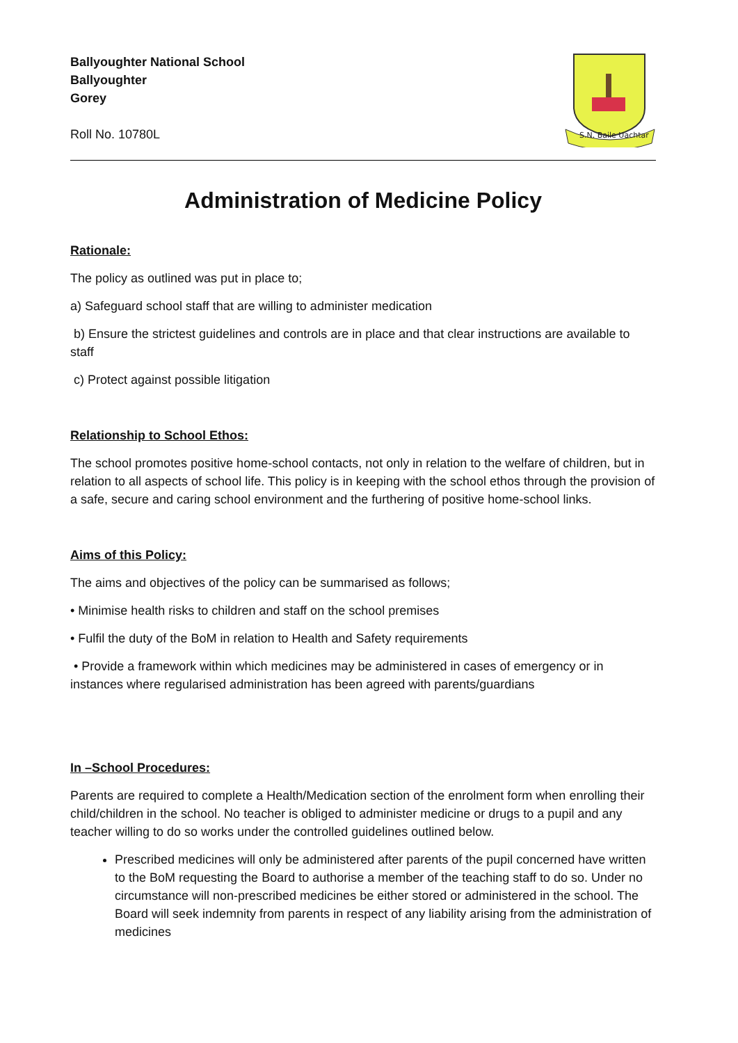Ballyoughter National School
Ballyoughter
Gorey
Roll No. 10780L
S.N. Baile Uachtar
Administration of Medicine Policy
Rationale:
The policy as outlined was put in place to;
a) Safeguard school staff that are willing to administer medication
b) Ensure the strictest guidelines and controls are in place and that clear instructions are available to staff
c) Protect against possible litigation
Relationship to School Ethos:
The school promotes positive home-school contacts, not only in relation to the welfare of children, but in relation to all aspects of school life. This policy is in keeping with the school ethos through the provision of a safe, secure and caring school environment and the furthering of positive home-school links.
Aims of this Policy:
The aims and objectives of the policy can be summarised as follows;
• Minimise health risks to children and staff on the school premises
• Fulfil the duty of the BoM in relation to Health and Safety requirements
• Provide a framework within which medicines may be administered in cases of emergency or in instances where regularised administration has been agreed with parents/guardians
In –School Procedures:
Parents are required to complete a Health/Medication section of the enrolment form when enrolling their child/children in the school. No teacher is obliged to administer medicine or drugs to a pupil and any teacher willing to do so works under the controlled guidelines outlined below.
Prescribed medicines will only be administered after parents of the pupil concerned have written to the BoM requesting the Board to authorise a member of the teaching staff to do so. Under no circumstance will non-prescribed medicines be either stored or administered in the school. The Board will seek indemnity from parents in respect of any liability arising from the administration of medicines